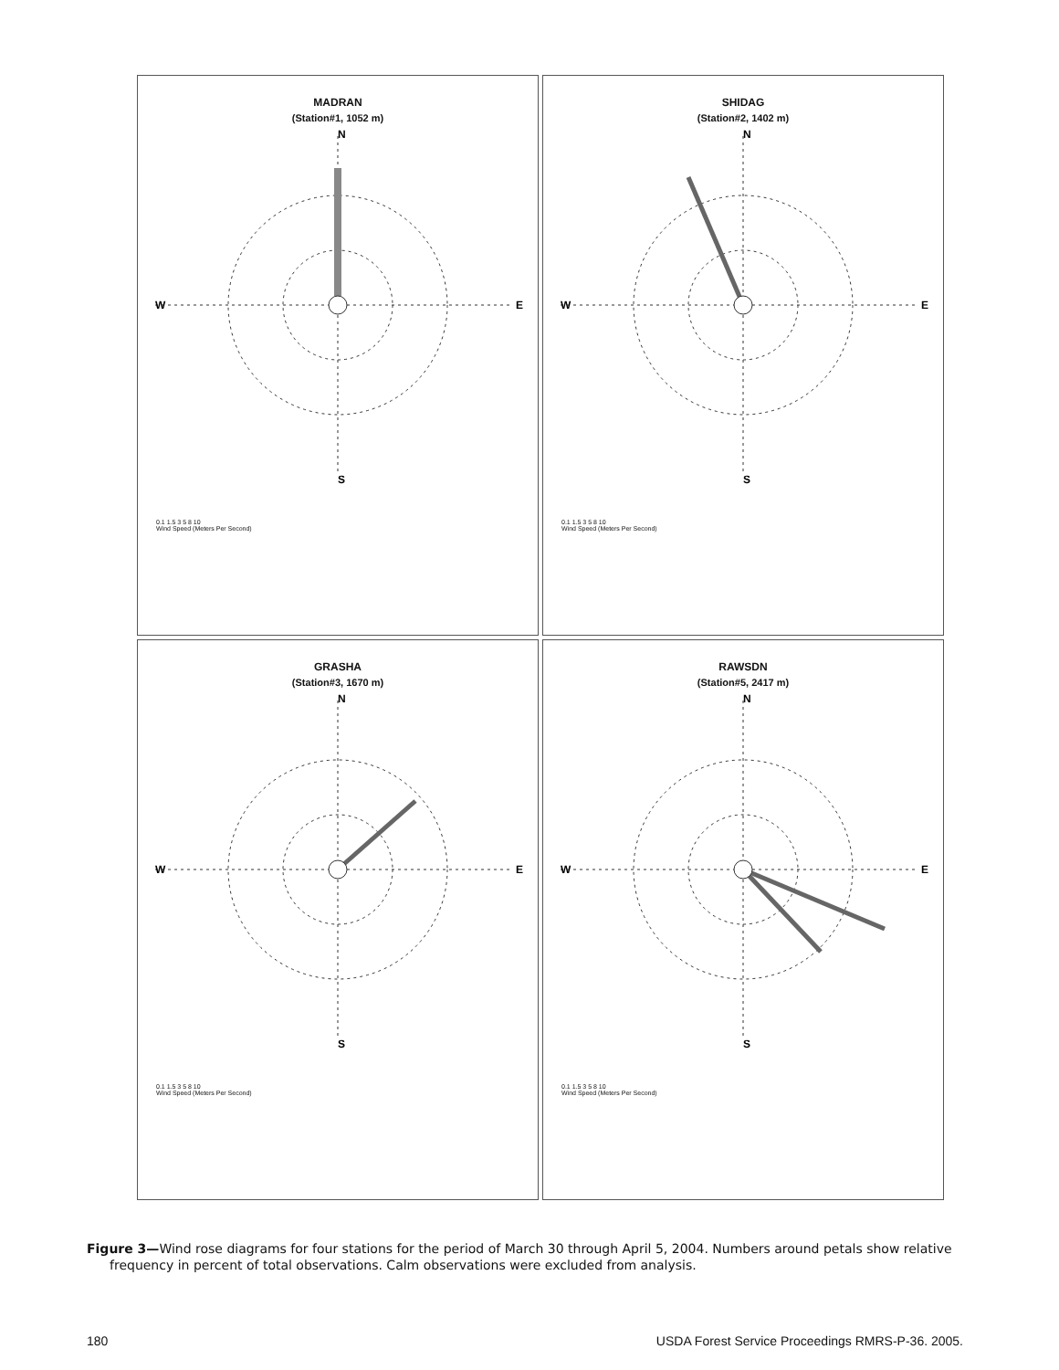MADRAN
(Station#1, 1052 m)
N
S
W
E
0.1 1.5 3 5 8 10
Wind Speed (Meters Per Second)
SHIDAG
(Station#2, 1402 m)
N
S
W
E
0.1 1.5 3 5 8 10
Wind Speed (Meters Per Second)
GRASHA
(Station#3, 1670 m)
N
S
W
E
0.1 1.5 3 5 8 10
Wind Speed (Meters Per Second)
RAWSDN
(Station#5, 2417 m)
N
S
W
E
0.1 1.5 3 5 8 10
Wind Speed (Meters Per Second)
Figure 3—Wind rose diagrams for four stations for the period of March 30 through April 5, 2004. Numbers around petals show relative frequency in percent of total observations. Calm observations were excluded from analysis.
180 USDA Forest Service Proceedings RMRS-P-36. 2005.